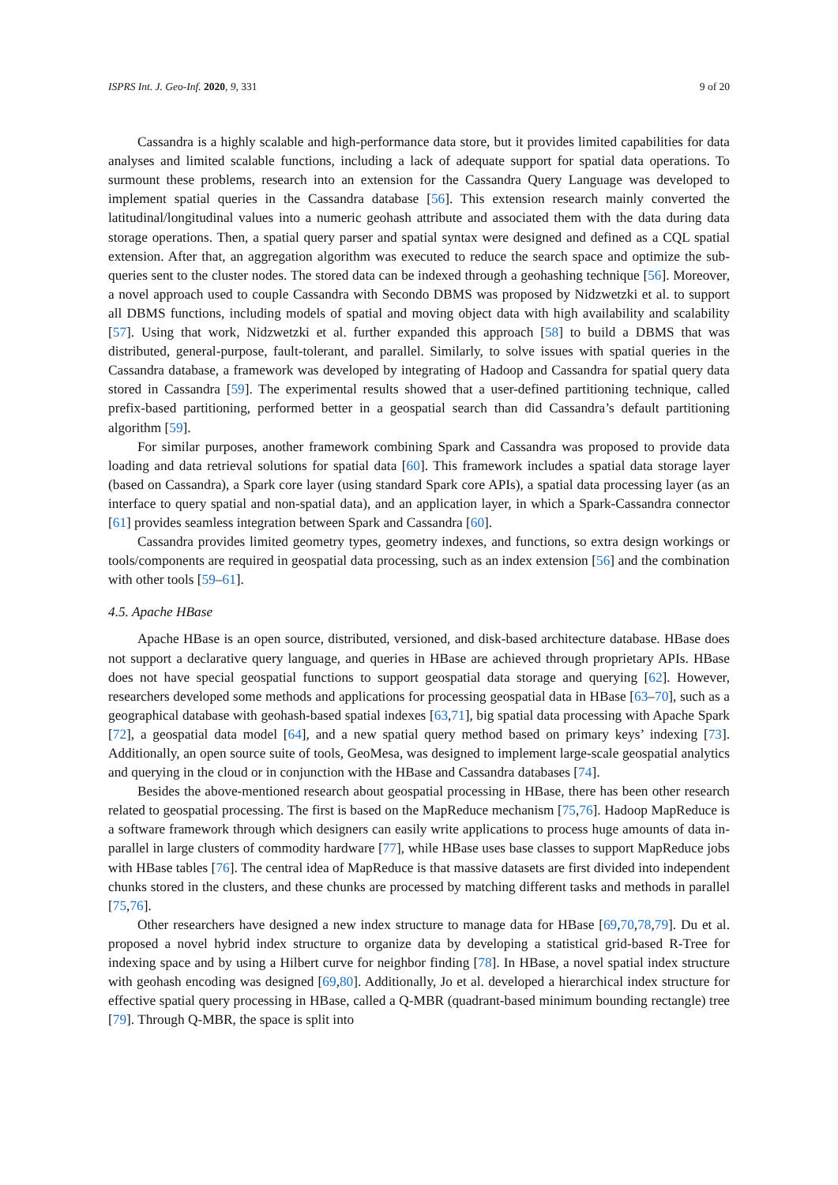ISPRS Int. J. Geo-Inf. 2020, 9, 331 9 of 20
Cassandra is a highly scalable and high-performance data store, but it provides limited capabilities for data analyses and limited scalable functions, including a lack of adequate support for spatial data operations. To surmount these problems, research into an extension for the Cassandra Query Language was developed to implement spatial queries in the Cassandra database [56]. This extension research mainly converted the latitudinal/longitudinal values into a numeric geohash attribute and associated them with the data during data storage operations. Then, a spatial query parser and spatial syntax were designed and defined as a CQL spatial extension. After that, an aggregation algorithm was executed to reduce the search space and optimize the sub-queries sent to the cluster nodes. The stored data can be indexed through a geohashing technique [56]. Moreover, a novel approach used to couple Cassandra with Secondo DBMS was proposed by Nidzwetzki et al. to support all DBMS functions, including models of spatial and moving object data with high availability and scalability [57]. Using that work, Nidzwetzki et al. further expanded this approach [58] to build a DBMS that was distributed, general-purpose, fault-tolerant, and parallel. Similarly, to solve issues with spatial queries in the Cassandra database, a framework was developed by integrating of Hadoop and Cassandra for spatial query data stored in Cassandra [59]. The experimental results showed that a user-defined partitioning technique, called prefix-based partitioning, performed better in a geospatial search than did Cassandra’s default partitioning algorithm [59].
For similar purposes, another framework combining Spark and Cassandra was proposed to provide data loading and data retrieval solutions for spatial data [60]. This framework includes a spatial data storage layer (based on Cassandra), a Spark core layer (using standard Spark core APIs), a spatial data processing layer (as an interface to query spatial and non-spatial data), and an application layer, in which a Spark-Cassandra connector [61] provides seamless integration between Spark and Cassandra [60].
Cassandra provides limited geometry types, geometry indexes, and functions, so extra design workings or tools/components are required in geospatial data processing, such as an index extension [56] and the combination with other tools [59–61].
4.5. Apache HBase
Apache HBase is an open source, distributed, versioned, and disk-based architecture database. HBase does not support a declarative query language, and queries in HBase are achieved through proprietary APIs. HBase does not have special geospatial functions to support geospatial data storage and querying [62]. However, researchers developed some methods and applications for processing geospatial data in HBase [63–70], such as a geographical database with geohash-based spatial indexes [63,71], big spatial data processing with Apache Spark [72], a geospatial data model [64], and a new spatial query method based on primary keys’ indexing [73]. Additionally, an open source suite of tools, GeoMesa, was designed to implement large-scale geospatial analytics and querying in the cloud or in conjunction with the HBase and Cassandra databases [74].
Besides the above-mentioned research about geospatial processing in HBase, there has been other research related to geospatial processing. The first is based on the MapReduce mechanism [75,76]. Hadoop MapReduce is a software framework through which designers can easily write applications to process huge amounts of data in-parallel in large clusters of commodity hardware [77], while HBase uses base classes to support MapReduce jobs with HBase tables [76]. The central idea of MapReduce is that massive datasets are first divided into independent chunks stored in the clusters, and these chunks are processed by matching different tasks and methods in parallel [75,76].
Other researchers have designed a new index structure to manage data for HBase [69,70,78,79]. Du et al. proposed a novel hybrid index structure to organize data by developing a statistical grid-based R-Tree for indexing space and by using a Hilbert curve for neighbor finding [78]. In HBase, a novel spatial index structure with geohash encoding was designed [69,80]. Additionally, Jo et al. developed a hierarchical index structure for effective spatial query processing in HBase, called a Q-MBR (quadrant-based minimum bounding rectangle) tree [79]. Through Q-MBR, the space is split into